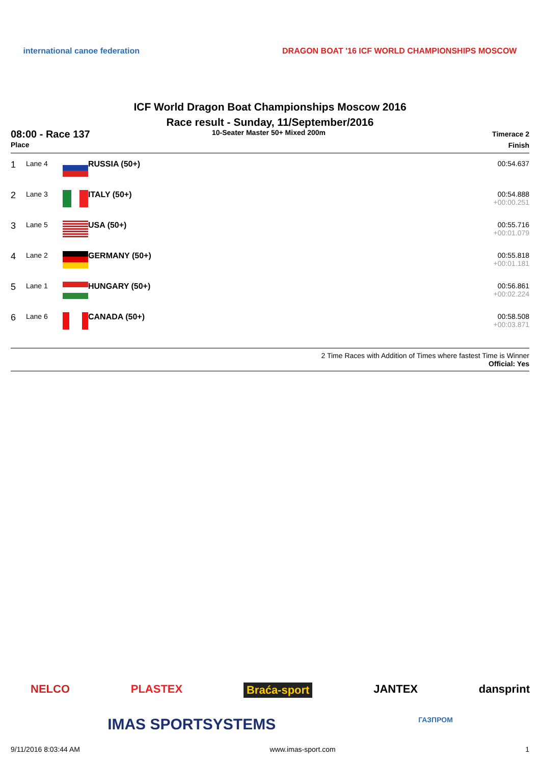international canoe federation
DRAGON BOAT '16 ICF WORLD CHAMPIONSHIPS MOSCOW
ICF World Dragon Boat Championships Moscow 2016
Race result - Sunday, 11/September/2016
08:00 - Race 137
Place
10-Seater Master 50+ Mixed 200m
Timerace 2
Finish
| 1 | Lane 4 | | RUSSIA (50+) | 00:54.637 |
| 2 | Lane 3 | | ITALY (50+) | 00:54.888 +00:00.251 |
| 3 | Lane 5 | | USA (50+) | 00:55.716 +00:01.079 |
| 4 | Lane 2 | | GERMANY (50+) | 00:55.818 +00:01.181 |
| 5 | Lane 1 | | HUNGARY (50+) | 00:56.861 +00:02.224 |
| 6 | Lane 6 | | CANADA (50+) | 00:58.508 +00:03.871 |
2 Time Races with Addition of Times where fastest Time is Winner
Official: Yes
NELCO PLASTEX Braća-sport JANTEX dansprint
IMAS SPORTSYSTEMS ГАЗПРОМ
9/11/2016 8:03:44 AM www.imas-sport.com 1